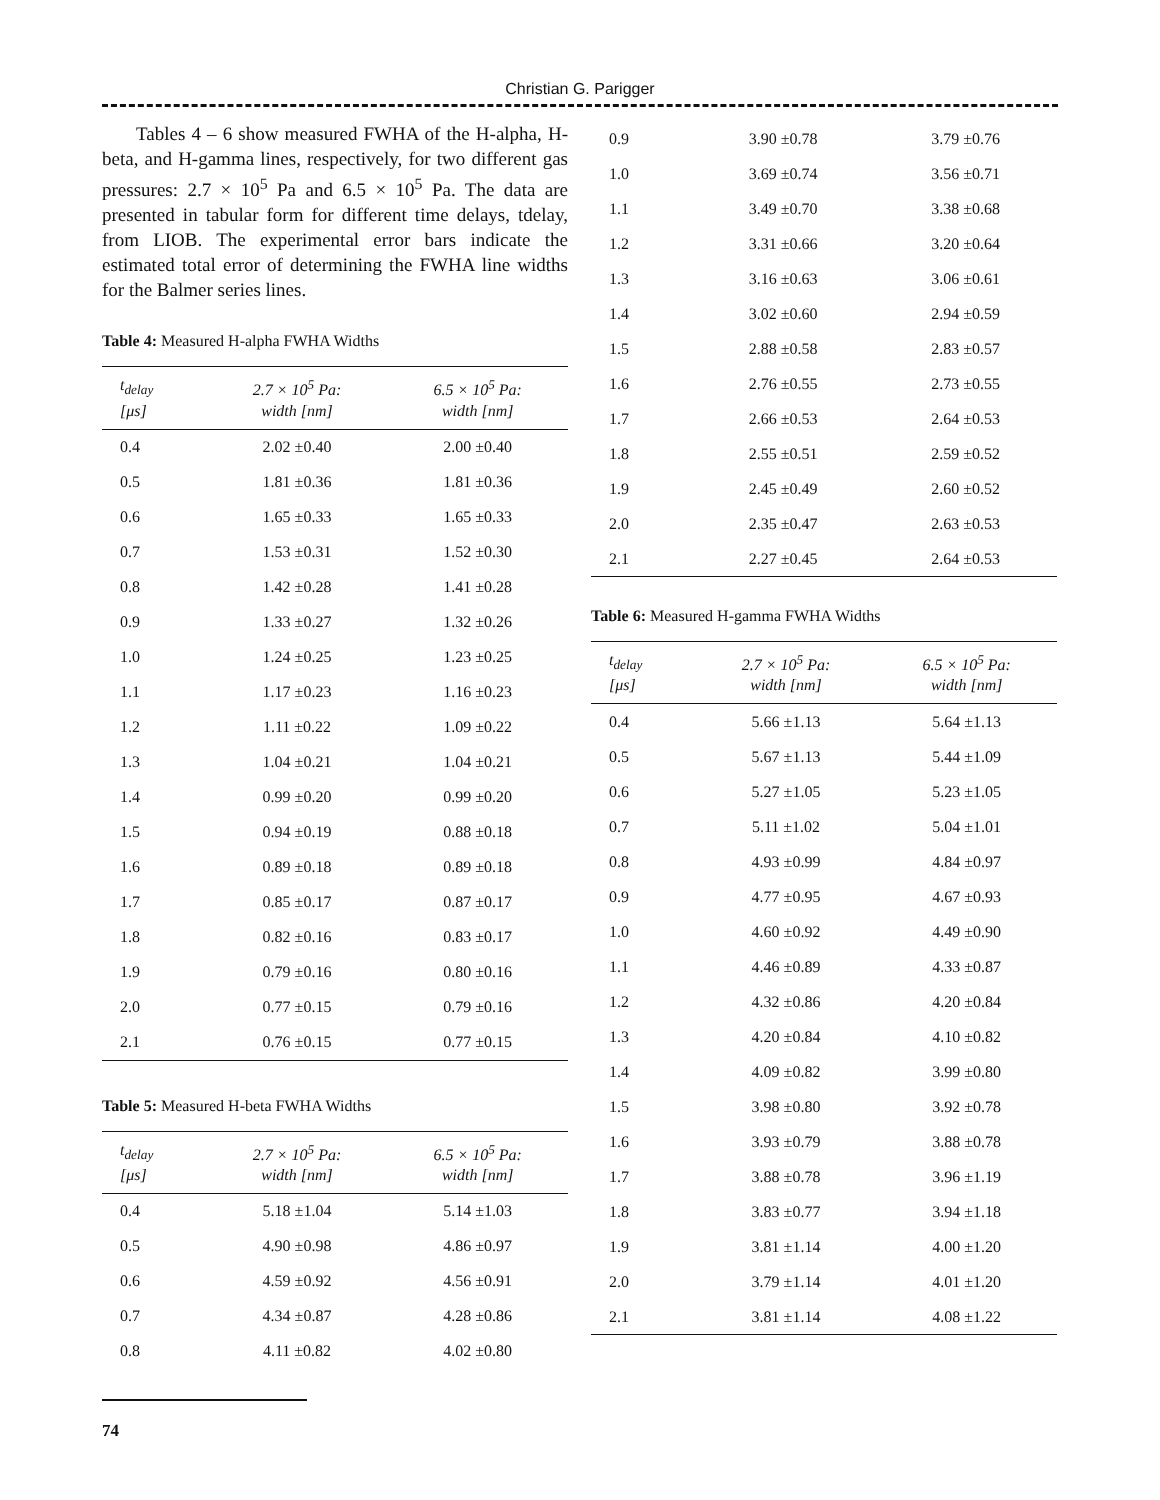Christian G. Parigger
Tables 4 – 6 show measured FWHA of the H-alpha, H-beta, and H-gamma lines, respectively, for two different gas pressures: 2.7 × 10<sup>5</sup> Pa and 6.5 × 10<sup>5</sup> Pa. The data are presented in tabular form for different time delays, tdelay, from LIOB. The experimental error bars indicate the estimated total error of determining the FWHA line widths for the Balmer series lines.
Table 4: Measured H-alpha FWHA Widths
| t<sub>delay</sub> [μs] | 2.7 × 10<sup>5</sup> Pa: width [nm] | 6.5 × 10<sup>5</sup> Pa: width [nm] |
| --- | --- | --- |
| 0.4 | 2.02 ±0.40 | 2.00 ±0.40 |
| 0.5 | 1.81 ±0.36 | 1.81 ±0.36 |
| 0.6 | 1.65 ±0.33 | 1.65 ±0.33 |
| 0.7 | 1.53 ±0.31 | 1.52 ±0.30 |
| 0.8 | 1.42 ±0.28 | 1.41 ±0.28 |
| 0.9 | 1.33 ±0.27 | 1.32 ±0.26 |
| 1.0 | 1.24 ±0.25 | 1.23 ±0.25 |
| 1.1 | 1.17 ±0.23 | 1.16 ±0.23 |
| 1.2 | 1.11 ±0.22 | 1.09 ±0.22 |
| 1.3 | 1.04 ±0.21 | 1.04 ±0.21 |
| 1.4 | 0.99 ±0.20 | 0.99 ±0.20 |
| 1.5 | 0.94 ±0.19 | 0.88 ±0.18 |
| 1.6 | 0.89 ±0.18 | 0.89 ±0.18 |
| 1.7 | 0.85 ±0.17 | 0.87 ±0.17 |
| 1.8 | 0.82 ±0.16 | 0.83 ±0.17 |
| 1.9 | 0.79 ±0.16 | 0.80 ±0.16 |
| 2.0 | 0.77 ±0.15 | 0.79 ±0.16 |
| 2.1 | 0.76 ±0.15 | 0.77 ±0.15 |
Table 5: Measured H-beta FWHA Widths
| t<sub>delay</sub> [μs] | 2.7 × 10<sup>5</sup> Pa: width [nm] | 6.5 × 10<sup>5</sup> Pa: width [nm] |
| --- | --- | --- |
| 0.4 | 5.18 ±1.04 | 5.14 ±1.03 |
| 0.5 | 4.90 ±0.98 | 4.86 ±0.97 |
| 0.6 | 4.59 ±0.92 | 4.56 ±0.91 |
| 0.7 | 4.34 ±0.87 | 4.28 ±0.86 |
| 0.8 | 4.11 ±0.82 | 4.02 ±0.80 |
| 0.9 | 3.90 ±0.78 | 3.79 ±0.76 |
| 1.0 | 3.69 ±0.74 | 3.56 ±0.71 |
| 1.1 | 3.49 ±0.70 | 3.38 ±0.68 |
| 1.2 | 3.31 ±0.66 | 3.20 ±0.64 |
| 1.3 | 3.16 ±0.63 | 3.06 ±0.61 |
| 1.4 | 3.02 ±0.60 | 2.94 ±0.59 |
| 1.5 | 2.88 ±0.58 | 2.83 ±0.57 |
| 1.6 | 2.76 ±0.55 | 2.73 ±0.55 |
| 1.7 | 2.66 ±0.53 | 2.64 ±0.53 |
| 1.8 | 2.55 ±0.51 | 2.59 ±0.52 |
| 1.9 | 2.45 ±0.49 | 2.60 ±0.52 |
| 2.0 | 2.35 ±0.47 | 2.63 ±0.53 |
| 2.1 | 2.27 ±0.45 | 2.64 ±0.53 |
Table 6: Measured H-gamma FWHA Widths
| t<sub>delay</sub> [μs] | 2.7 × 10<sup>5</sup> Pa: width [nm] | 6.5 × 10<sup>5</sup> Pa: width [nm] |
| --- | --- | --- |
| 0.4 | 5.66 ±1.13 | 5.64 ±1.13 |
| 0.5 | 5.67 ±1.13 | 5.44 ±1.09 |
| 0.6 | 5.27 ±1.05 | 5.23 ±1.05 |
| 0.7 | 5.11 ±1.02 | 5.04 ±1.01 |
| 0.8 | 4.93 ±0.99 | 4.84 ±0.97 |
| 0.9 | 4.77 ±0.95 | 4.67 ±0.93 |
| 1.0 | 4.60 ±0.92 | 4.49 ±0.90 |
| 1.1 | 4.46 ±0.89 | 4.33 ±0.87 |
| 1.2 | 4.32 ±0.86 | 4.20 ±0.84 |
| 1.3 | 4.20 ±0.84 | 4.10 ±0.82 |
| 1.4 | 4.09 ±0.82 | 3.99 ±0.80 |
| 1.5 | 3.98 ±0.80 | 3.92 ±0.78 |
| 1.6 | 3.93 ±0.79 | 3.88 ±0.78 |
| 1.7 | 3.88 ±0.78 | 3.96 ±1.19 |
| 1.8 | 3.83 ±0.77 | 3.94 ±1.18 |
| 1.9 | 3.81 ±1.14 | 4.00 ±1.20 |
| 2.0 | 3.79 ±1.14 | 4.01 ±1.20 |
| 2.1 | 3.81 ±1.14 | 4.08 ±1.22 |
74